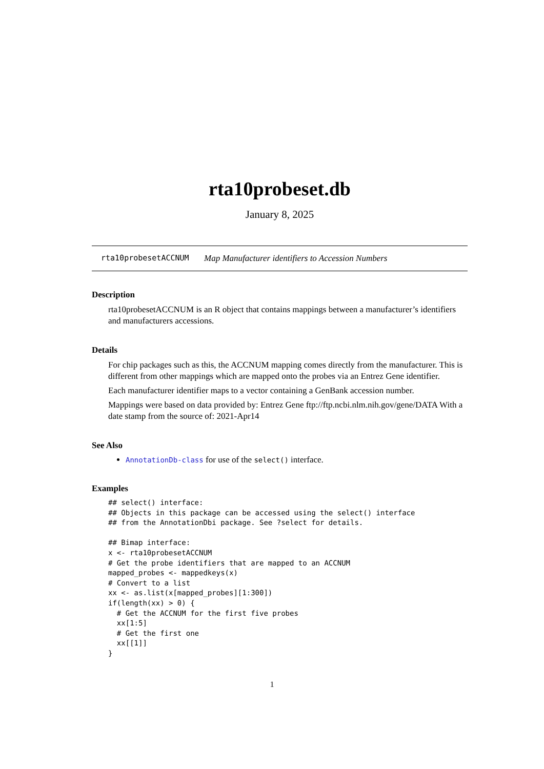rta10probeset.db
January 8, 2025
rta10probesetACCNUM Map Manufacturer identifiers to Accession Numbers
Description
rta10probesetACCNUM is an R object that contains mappings between a manufacturer’s identifiers and manufacturers accessions.
Details
For chip packages such as this, the ACCNUM mapping comes directly from the manufacturer. This is different from other mappings which are mapped onto the probes via an Entrez Gene identifier.
Each manufacturer identifier maps to a vector containing a GenBank accession number.
Mappings were based on data provided by: Entrez Gene ftp://ftp.ncbi.nlm.nih.gov/gene/DATA With a date stamp from the source of: 2021-Apr14
See Also
AnnotationDb-class for use of the select() interface.
Examples
## select() interface:
## Objects in this package can be accessed using the select() interface
## from the AnnotationDbi package. See ?select for details.

## Bimap interface:
x <- rta10probesetACCNUM
# Get the probe identifiers that are mapped to an ACCNUM
mapped_probes <- mappedkeys(x)
# Convert to a list
xx <- as.list(x[mapped_probes][1:300])
if(length(xx) > 0) {
  # Get the ACCNUM for the first five probes
  xx[1:5]
  # Get the first one
  xx[[1]]
}
1